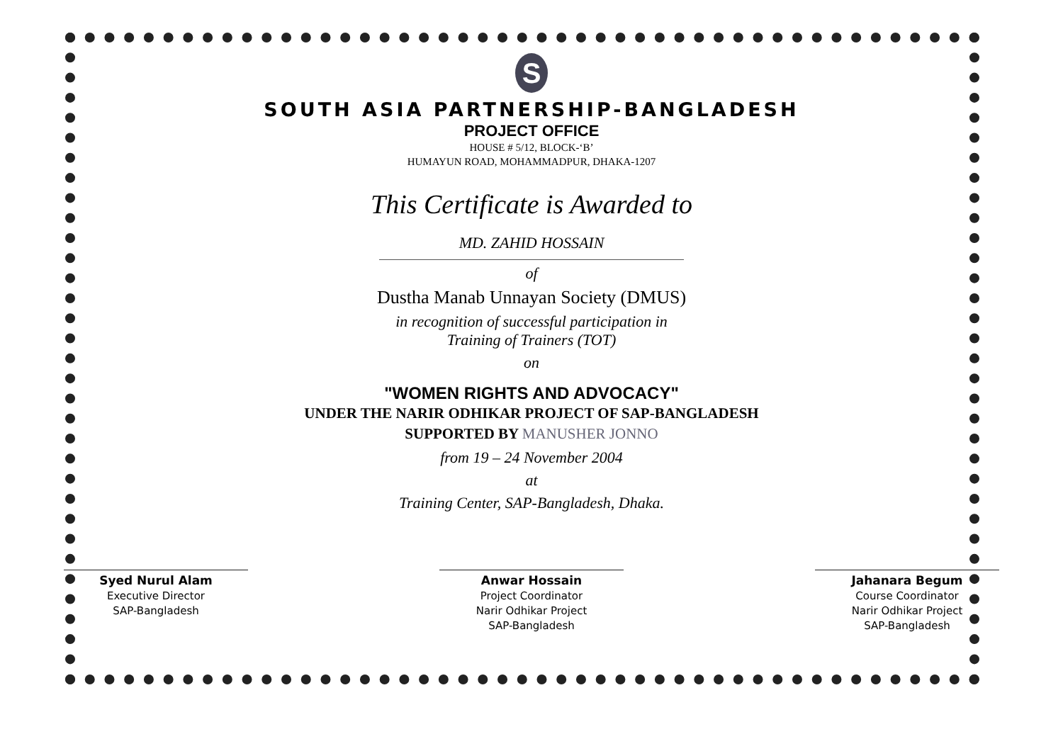S
SOUTH ASIA PARTNERSHIP-BANGLADESH
PROJECT OFFICE
HOUSE # 5/12, BLOCK-‘B’
HUMAYUN ROAD, MOHAMMADPUR, DHAKA-1207
This Certificate is Awarded to
MD. ZAHID HOSSAIN
of
Dustha Manab Unnayan Society (DMUS)
in recognition of successful participation in
Training of Trainers (TOT)
on
"WOMEN RIGHTS AND ADVOCACY"
UNDER THE NARIR ODHIKAR PROJECT OF SAP-BANGLADESH
SUPPORTED BY MANUSHER JONNO
from 19 – 24 November 2004
at
Training Center, SAP-Bangladesh, Dhaka.
Syed Nurul Alam
Executive Director
SAP-Bangladesh
Anwar Hossain
Project Coordinator
Narir Odhikar Project
SAP-Bangladesh
Jahanara Begum
Course Coordinator
Narir Odhikar Project
SAP-Bangladesh